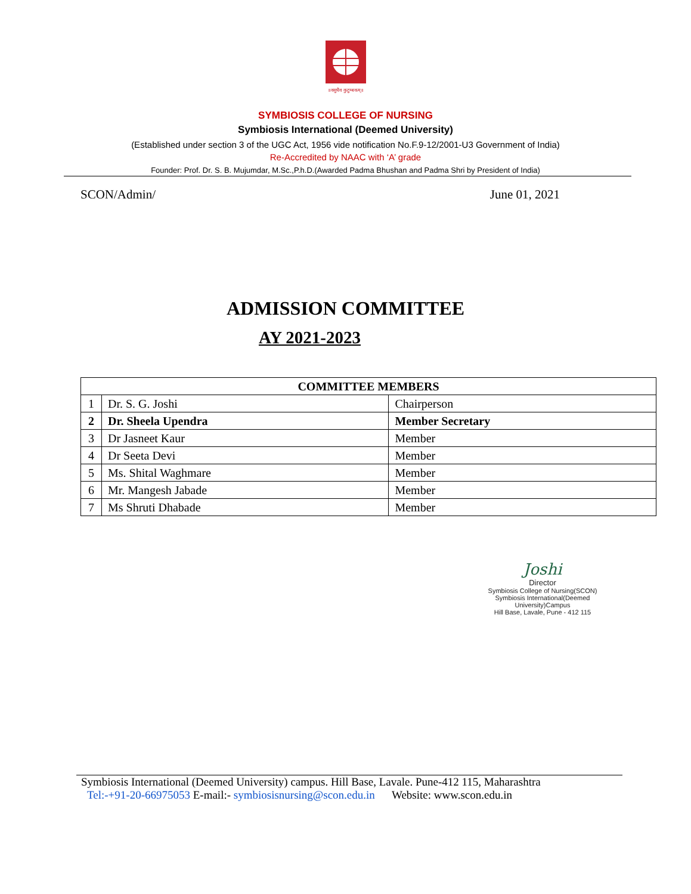॥वसुधैव कुटुम्बकम्॥
SYMBIOSIS COLLEGE OF NURSING
Symbiosis International (Deemed University)
(Established under section 3 of the UGC Act, 1956 vide notification No.F.9-12/2001-U3 Government of India)
Re-Accredited by NAAC with ‘A’ grade
Founder: Prof. Dr. S. B. Mujumdar, M.Sc.,P.h.D.(Awarded Padma Bhushan and Padma Shri by President of India)
SCON/Admin/ June 01, 2021
ADMISSION COMMITTEE
AY 2021-2023
| COMMITTEE MEMBERS | | |
| --- | --- | --- |
| 1 | Dr. S. G. Joshi | Chairperson |
| 2 | Dr. Sheela Upendra | Member Secretary |
| 3 | Dr Jasneet Kaur | Member |
| 4 | Dr Seeta Devi | Member |
| 5 | Ms. Shital Waghmare | Member |
| 6 | Mr. Mangesh Jabade | Member |
| 7 | Ms Shruti Dhabade | Member |
Joshi
Director
Symbiosis College of Nursing(SCON)
Symbiosis International(Deemed University)Campus
Hill Base, Lavale, Pune - 412 115
Symbiosis International (Deemed University) campus. Hill Base, Lavale. Pune-412 115, Maharashtra
Tel:-+91-20-66975053 E-mail:- symbiosisnursing@scon.edu.in Website: www.scon.edu.in